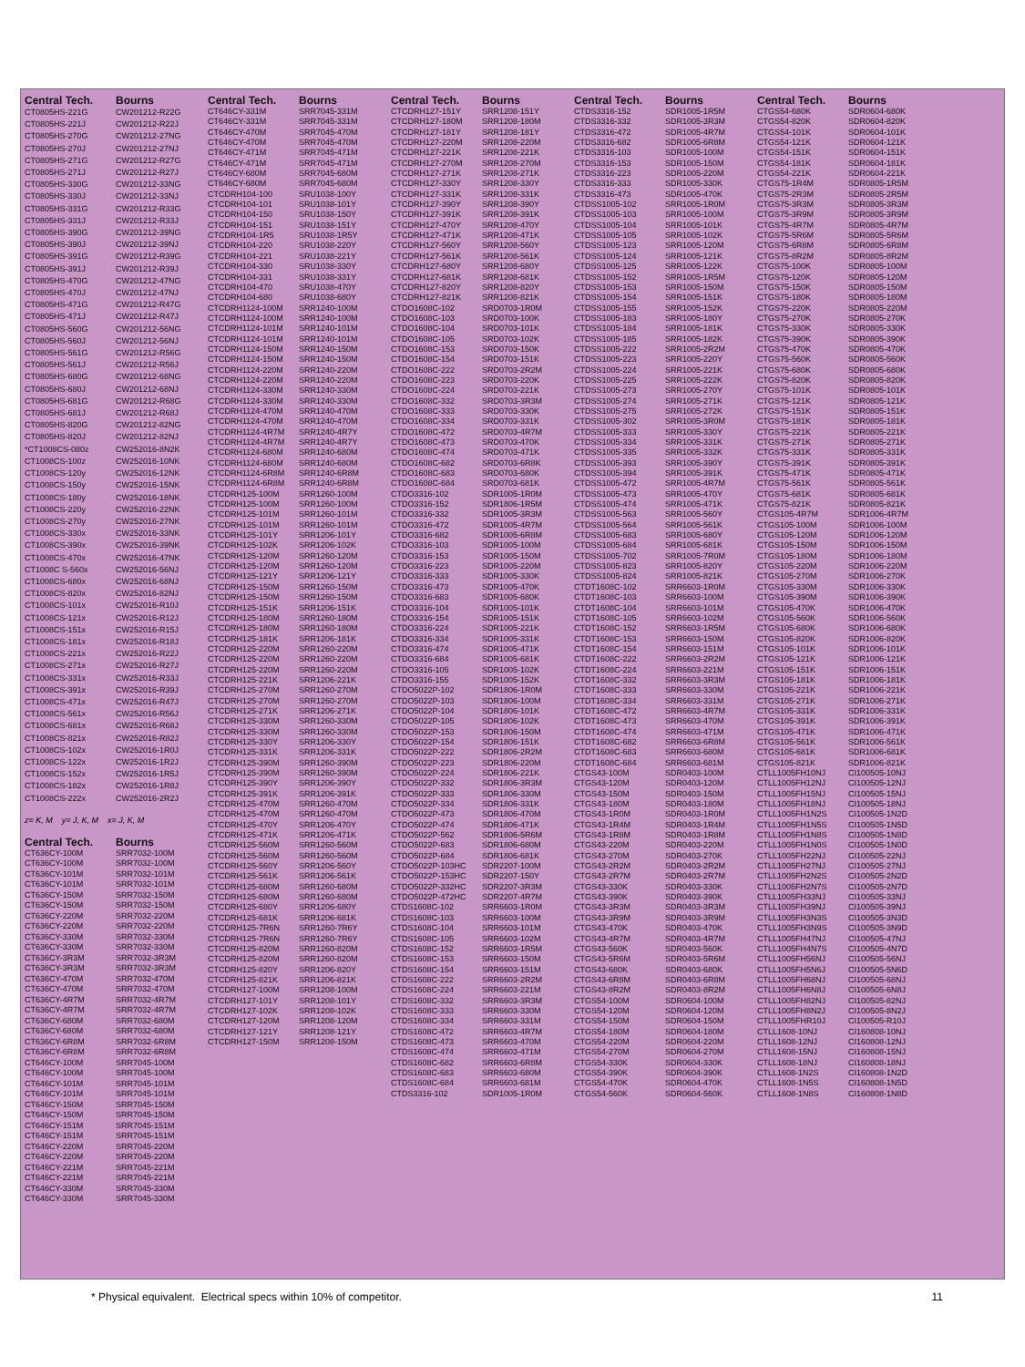| Central Tech. | Bourns |
| --- | --- |
| CT0805HS-221G | CW201212-R22G |
| CT0805HS-221J | CW201212-R22J |
| CT0805HS-270G | CW201212-27NG |
| CT0805HS-270J | CW201212-27NJ |
| CT0805HS-271G | CW201212-R27G |
| CT0805HS-271J | CW201212-R27J |
| CT0805HS-330G | CW201212-33NG |
| CT0805HS-330J | CW201212-33NJ |
| CT0805HS-331G | CW201212-R33G |
| CT0805HS-331J | CW201212-R33J |
| CT0805HS-390G | CW201212-39NG |
| CT0805HS-390J | CW201212-39NJ |
| CT0805HS-391G | CW201212-R39G |
| CT0805HS-391J | CW201212-R39J |
| CT0805HS-470G | CW201212-47NG |
| CT0805HS-470J | CW201212-47NJ |
| CT0805HS-471G | CW201212-R47G |
| CT0805HS-471J | CW201212-R47J |
| CT0805HS-560G | CW201212-56NG |
| CT0805HS-560J | CW201212-56NJ |
| CT0805HS-561G | CW201212-R56G |
| CT0805HS-561J | CW201212-R56J |
| CT0805HS-680G | CW201212-68NG |
| CT0805HS-680J | CW201212-68NJ |
| CT0805HS-681G | CW201212-R68G |
| CT0805HS-681J | CW201212-R68J |
| CT0805HS-820G | CW201212-82NG |
| CT0805HS-820J | CW201212-82NJ |
| *CT1008CS-080z | CW252016-8N2K |
| CT1008CS-100z | CW252016-10NK |
| CT1008CS-120y | CW252016-12NK |
| CT1008CS-150y | CW252016-15NK |
| CT1008CS-180y | CW252016-18NK |
| CT1008CS-220y | CW252016-22NK |
| CT1008CS-270y | CW252016-27NK |
| CT1008CS-330x | CW252016-33NK |
| CT1008CS-390x | CW252016-39NK |
| CT1008CS-470x | CW252016-47NK |
| CT1008C S-560x | CW252016-56NJ |
| CT1008CS-680x | CW252016-68NJ |
| CT1008CS-820x | CW252016-82NJ |
| CT1008CS-101x | CW252016-R10J |
| CT1008CS-121x | CW252016-R12J |
| CT1008CS-151x | CW252016-R15J |
| CT1008CS-181x | CW252016-R18J |
| CT1008CS-221x | CW252016-R22J |
| CT1008CS-271x | CW252016-R27J |
| CT1008CS-331x | CW252016-R33J |
| CT1008CS-391x | CW252016-R39J |
| CT1008CS-471x | CW252016-R47J |
| CT1008CS-561x | CW252016-R56J |
| CT1008CS-681x | CW252016-R68J |
| CT1008CS-821x | CW252016-R82J |
| CT1008CS-102x | CW252016-1R0J |
| CT1008CS-122x | CW252016-1R2J |
| CT1008CS-152x | CW252016-1R5J |
| CT1008CS-182x | CW252016-1R8J |
| CT1008CS-222x | CW252016-2R2J |
z= K, M y= J, K, M x= J, K, M
| Central Tech. | Bourns |
| --- | --- |
| CT636CY-100M | SRR7032-100M |
| CT636CY-100M | SRR7032-100M |
| CT636CY-101M | SRR7032-101M |
| CT636CY-101M | SRR7032-101M |
| CT636CY-150M | SRR7032-150M |
| CT636CY-150M | SRR7032-150M |
| CT636CY-220M | SRR7032-220M |
| CT636CY-220M | SRR7032-220M |
| CT636CY-330M | SRR7032-330M |
| CT636CY-330M | SRR7032-330M |
| CT636CY-3R3M | SRR7032-3R3M |
| CT636CY-3R3M | SRR7032-3R3M |
| CT636CY-470M | SRR7032-470M |
| CT636CY-470M | SRR7032-470M |
| CT636CY-4R7M | SRR7032-4R7M |
| CT636CY-4R7M | SRR7032-4R7M |
| CT636CY-680M | SRR7032-680M |
| CT636CY-680M | SRR7032-680M |
| CT636CY-6R8M | SRR7032-6R8M |
| CT636CY-6R8M | SRR7032-6R8M |
| CT646CY-100M | SRR7045-100M |
| CT646CY-100M | SRR7045-100M |
| CT646CY-101M | SRR7045-101M |
| CT646CY-101M | SRR7045-101M |
| CT646CY-150M | SRR7045-150M |
| CT646CY-150M | SRR7045-150M |
| CT646CY-151M | SRR7045-151M |
| CT646CY-151M | SRR7045-151M |
| CT646CY-220M | SRR7045-220M |
| CT646CY-220M | SRR7045-220M |
| CT646CY-221M | SRR7045-221M |
| CT646CY-221M | SRR7045-221M |
| CT646CY-330M | SRR7045-330M |
| CT646CY-330M | SRR7045-330M |
| Central Tech. | Bourns |
| --- | --- |
| CT646CY-331M | SRR7045-331M |
| CT646CY-331M | SRR7045-331M |
| CT646CY-470M | SRR7045-470M |
| CT646CY-470M | SRR7045-470M |
| CT646CY-471M | SRR7045-471M |
| CT646CY-471M | SRR7045-471M |
| CT646CY-680M | SRR7045-680M |
| CT646CY-680M | SRR7045-680M |
| CTCDRH104-100 | SRU1038-100Y |
| CTCDRH104-101 | SRU1038-101Y |
| CTCDRH104-150 | SRU1038-150Y |
| CTCDRH104-151 | SRU1038-151Y |
| CTCDRH104-1R5 | SRU1038-1R5Y |
| CTCDRH104-220 | SRU1038-220Y |
| CTCDRH104-221 | SRU1038-221Y |
| CTCDRH104-330 | SRU1038-330Y |
| CTCDRH104-331 | SRU1038-331Y |
| CTCDRH104-470 | SRU1038-470Y |
| CTCDRH104-680 | SRU1038-680Y |
| CTCDRH1124-100M | SRR1240-100M |
| CTCDRH1124-100M | SRR1240-100M |
| CTCDRH1124-101M | SRR1240-101M |
| CTCDRH1124-101M | SRR1240-101M |
| CTCDRH1124-150M | SRR1240-150M |
| CTCDRH1124-150M | SRR1240-150M |
| CTCDRH1124-220M | SRR1240-220M |
| CTCDRH1124-220M | SRR1240-220M |
| CTCDRH1124-330M | SRR1240-330M |
| CTCDRH1124-330M | SRR1240-330M |
| CTCDRH1124-470M | SRR1240-470M |
| CTCDRH1124-470M | SRR1240-470M |
| CTCDRH1124-4R7M | SRR1240-4R7Y |
| CTCDRH1124-4R7M | SRR1240-4R7Y |
| CTCDRH1124-680M | SRR1240-680M |
| CTCDRH1124-680M | SRR1240-680M |
| CTCDRH1124-6R8M | SRR1240-6R8M |
| CTCDRH1124-6R8M | SRR1240-6R8M |
| CTCDRH125-100M | SRR1260-100M |
| CTCDRH125-100M | SRR1260-100M |
| CTCDRH125-101M | SRR1260-101M |
| CTCDRH125-101M | SRR1260-101M |
| CTCDRH125-101Y | SRR1206-101Y |
| CTCDRH125-102K | SRR1206-102K |
| CTCDRH125-120M | SRR1260-120M |
| CTCDRH125-120M | SRR1260-120M |
| CTCDRH125-121Y | SRR1206-121Y |
| CTCDRH125-150M | SRR1260-150M |
| CTCDRH125-150M | SRR1260-150M |
| CTCDRH125-151K | SRR1206-151K |
| CTCDRH125-180M | SRR1260-180M |
| CTCDRH125-180M | SRR1260-180M |
| CTCDRH125-181K | SRR1206-181K |
| CTCDRH125-220M | SRR1260-220M |
| CTCDRH125-220M | SRR1260-220M |
| CTCDRH125-220M | SRR1260-220M |
| CTCDRH125-221K | SRR1206-221K |
| CTCDRH125-270M | SRR1260-270M |
| CTCDRH125-270M | SRR1260-270M |
| CTCDRH125-271K | SRR1206-271K |
| CTCDRH125-330M | SRR1260-330M |
| CTCDRH125-330M | SRR1260-330M |
| CTCDRH125-330Y | SRR1206-330Y |
| CTCDRH125-331K | SRR1206-331K |
| CTCDRH125-390M | SRR1260-390M |
| CTCDRH125-390M | SRR1260-390M |
| CTCDRH125-390Y | SRR1206-390Y |
| CTCDRH125-391K | SRR1206-391K |
| CTCDRH125-470M | SRR1260-470M |
| CTCDRH125-470M | SRR1260-470M |
| CTCDRH125-470Y | SRR1206-470Y |
| CTCDRH125-471K | SRR1206-471K |
| CTCDRH125-560M | SRR1260-560M |
| CTCDRH125-560M | SRR1260-560M |
| CTCDRH125-560Y | SRR1206-560Y |
| CTCDRH125-561K | SRR1206-561K |
| CTCDRH125-680M | SRR1260-680M |
| CTCDRH125-680M | SRR1260-680M |
| CTCDRH125-680Y | SRR1206-680Y |
| CTCDRH125-681K | SRR1206-681K |
| CTCDRH125-7R6N | SRR1260-7R6Y |
| CTCDRH125-7R6N | SRR1260-7R6Y |
| CTCDRH125-820M | SRR1260-820M |
| CTCDRH125-820M | SRR1260-820M |
| CTCDRH125-820Y | SRR1206-820Y |
| CTCDRH125-821K | SRR1206-821K |
| CTCDRH127-100M | SRR1208-100M |
| CTCDRH127-101Y | SRR1208-101Y |
| CTCDRH127-102K | SRR1208-102K |
| CTCDRH127-120M | SRR1208-120M |
| CTCDRH127-121Y | SRR1208-121Y |
| CTCDRH127-150M | SRR1208-150M |
| Central Tech. | Bourns |
| --- | --- |
| CTCDRH127-151Y | SRR1208-151Y |
| CTCDRH127-180M | SRR1208-180M |
| CTCDRH127-181Y | SRR1208-181Y |
| CTCDRH127-220M | SRR1208-220M |
| CTCDRH127-221K | SRR1208-221K |
| CTCDRH127-270M | SRR1208-270M |
| CTCDRH127-271K | SRR1208-271K |
| CTCDRH127-330Y | SRR1208-330Y |
| CTCDRH127-331K | SRR1208-331K |
| CTCDRH127-390Y | SRR1208-390Y |
| CTCDRH127-391K | SRR1208-391K |
| CTCDRH127-470Y | SRR1208-470Y |
| CTCDRH127-471K | SRR1208-471K |
| CTCDRH127-560Y | SRR1208-560Y |
| CTCDRH127-561K | SRR1208-561K |
| CTCDRH127-680Y | SRR1208-680Y |
| CTCDRH127-681K | SRR1208-681K |
| CTCDRH127-820Y | SRR1208-820Y |
| CTCDRH127-821K | SRR1208-821K |
| CTDO1608C-102 | SRD0703-1R0M |
| CTDO1608C-103 | SRD0703-100K |
| CTDO1608C-104 | SRD0703-101K |
| CTDO1608C-105 | SRD0703-102K |
| CTDO1608C-153 | SRD0703-150K |
| CTDO1608C-154 | SRD0703-151K |
| CTDO1608C-222 | SRD0703-2R2M |
| CTDO1608C-223 | SRD0703-220K |
| CTDO1608C-224 | SRD0703-221K |
| CTDO1608C-332 | SRD0703-3R3M |
| CTDO1608C-333 | SRD0703-330K |
| CTDO1608C-334 | SRD0703-331K |
| CTDO1608C-472 | SRD0703-4R7M |
| CTDO1608C-473 | SRD0703-470K |
| CTDO1608C-474 | SRD0703-471K |
| CTDO1608C-682 | SRD0703-6R8K |
| CTDO1608C-683 | SRD0703-680K |
| CTDO1608C-684 | SRD0703-681K |
| CTDO3316-102 | SDR1005-1R0M |
| CTDO3316-152 | SDR1806-1R5M |
| CTDO3316-332 | SDR1005-3R3M |
| CTDO3316-472 | SDR1005-4R7M |
| CTDO3316-682 | SDR1005-6R8M |
| CTDO3316-103 | SDR1005-100M |
| CTDO3316-153 | SDR1005-150M |
| CTDO3316-223 | SDR1005-220M |
| CTDO3316-333 | SDR1005-330K |
| CTDO3316-473 | SDR1005-470K |
| CTDO3316-683 | SDR1005-680K |
| CTDO3316-104 | SDR1005-101K |
| CTDO3316-154 | SDR1005-151K |
| CTDO3316-224 | SDR1005-221K |
| CTDO3316-334 | SDR1005-331K |
| CTDO3316-474 | SDR1005-471K |
| CTDO3316-684 | SDR1005-681K |
| CTDO3316-105 | SDR1005-102K |
| CTDO3316-155 | SDR1005-152K |
| CTDO5022P-102 | SDR1806-1R0M |
| CTDO5022P-103 | SDR1806-100M |
| CTDO5022P-104 | SDR1806-101K |
| CTDO5022P-105 | SDR1806-102K |
| CTDO5022P-153 | SDR1806-150M |
| CTDO5022P-154 | SDR1806-151K |
| CTDO5022P-222 | SDR1806-2R2M |
| CTDO5022P-223 | SDR1806-220M |
| CTDO5022P-224 | SDR1806-221K |
| CTDO5022P-332 | SDR1806-3R3M |
| CTDO5022P-333 | SDR1806-330M |
| CTDO5022P-334 | SDR1806-331K |
| CTDO5022P-473 | SDR1806-470M |
| CTDO5022P-474 | SDR1806-471K |
| CTDO5022P-562 | SDR1806-5R6M |
| CTDO5022P-683 | SDR1806-680M |
| CTDO5022P-684 | SDR1806-681K |
| CTDO5022P-103HC | SDR2207-100M |
| CTDO5022P-153HC | SDR2207-150Y |
| CTDO5022P-332HC | SDR2207-3R3M |
| CTDO5022P-472HC | SDR2207-4R7M |
| CTDS1608C-102 | SRR6603-1R0M |
| CTDS1608C-103 | SRR6603-100M |
| CTDS1608C-104 | SRR6603-101M |
| CTDS1608C-105 | SRR6603-102M |
| CTDS1608C-152 | SRR6603-1R5M |
| CTDS1608C-153 | SRR6603-150M |
| CTDS1608C-154 | SRR6603-151M |
| CTDS1608C-222 | SRR6603-2R2M |
| CTDS1608C-224 | SRR6603-221M |
| CTDS1608C-332 | SRR6603-3R3M |
| CTDS1608C-333 | SRR6603-330M |
| CTDS1608C-334 | SRR6603-331M |
| CTDS1608C-472 | SRR6603-4R7M |
| CTDS1608C-473 | SRR6603-470M |
| CTDS1608C-474 | SRR6603-471M |
| CTDS1608C-682 | SRR6603-6R8M |
| CTDS1608C-683 | SRR6603-680M |
| CTDS1608C-684 | SRR6603-681M |
| CTDS3316-102 | SDR1005-1R0M |
| Central Tech. | Bourns |
| --- | --- |
| CTDS3316-152 | SDR1005-1R5M |
| CTDS3316-332 | SDR1005-3R3M |
| CTDS3316-472 | SDR1005-4R7M |
| CTDS3316-682 | SDR1005-6R8M |
| CTDS3316-103 | SDR1005-100M |
| CTDS3316-153 | SDR1005-150M |
| CTDS3316-223 | SDR1005-220M |
| CTDS3316-333 | SDR1005-330K |
| CTDS3316-473 | SDR1005-470K |
| CTDSS1005-102 | SRR1005-1R0M |
| CTDSS1005-103 | SRR1005-100M |
| CTDSS1005-104 | SRR1005-101K |
| CTDSS1005-105 | SRR1005-102K |
| CTDSS1005-123 | SRR1005-120M |
| CTDSS1005-124 | SRR1005-121K |
| CTDSS1005-125 | SRR1005-122K |
| CTDSS1005-152 | SRR1005-1R5M |
| CTDSS1005-153 | SRR1005-150M |
| CTDSS1005-154 | SRR1005-151K |
| CTDSS1005-155 | SRR1005-152K |
| CTDSS1005-183 | SRR1005-180Y |
| CTDSS1005-184 | SRR1005-181K |
| CTDSS1005-185 | SRR1005-182K |
| CTDSS1005-222 | SRR1005-2R2M |
| CTDSS1005-223 | SRR1005-220Y |
| CTDSS1005-224 | SRR1005-221K |
| CTDSS1005-225 | SRR1005-222K |
| CTDSS1005-273 | SRR1005-270Y |
| CTDSS1005-274 | SRR1005-271K |
| CTDSS1005-275 | SRR1005-272K |
| CTDSS1005-302 | SRR1005-3R0M |
| CTDSS1005-333 | SRR1005-330Y |
| CTDSS1005-334 | SRR1005-331K |
| CTDSS1005-335 | SRR1005-332K |
| CTDSS1005-393 | SRR1005-390Y |
| CTDSS1005-394 | SRR1005-391K |
| CTDSS1005-472 | SRR1005-4R7M |
| CTDSS1005-473 | SRR1005-470Y |
| CTDSS1005-474 | SRR1005-471K |
| CTDSS1005-563 | SRR1005-560Y |
| CTDSS1005-564 | SRR1005-561K |
| CTDSS1005-683 | SRR1005-680Y |
| CTDSS1005-684 | SRR1005-681K |
| CTDSS1005-702 | SRR1005-7R0M |
| CTDSS1005-823 | SRR1005-820Y |
| CTDSS1005-824 | SRR1005-821K |
| CTDT1608C-102 | SRR6603-1R0M |
| CTDT1608C-103 | SRR6603-100M |
| CTDT1608C-104 | SRR6603-101M |
| CTDT1608C-105 | SRR6603-102M |
| CTDT1608C-152 | SRR6603-1R5M |
| CTDT1608C-153 | SRR6603-150M |
| CTDT1608C-154 | SRR6603-151M |
| CTDT1608C-222 | SRR6603-2R2M |
| CTDT1608C-224 | SRR6603-221M |
| CTDT1608C-332 | SRR6603-3R3M |
| CTDT1608C-333 | SRR6603-330M |
| CTDT1608C-334 | SRR6603-331M |
| CTDT1608C-472 | SRR6603-4R7M |
| CTDT1608C-473 | SRR6603-470M |
| CTDT1608C-474 | SRR6603-471M |
| CTDT1608C-682 | SRR6603-6R8M |
| CTDT1608C-683 | SRR6603-680M |
| CTDT1608C-684 | SRR6603-681M |
| CTGS43-100M | SDR0403-100M |
| CTGS43-120M | SDR0403-120M |
| CTGS43-150M | SDR0403-150M |
| CTGS43-180M | SDR0403-180M |
| CTGS43-1R0M | SDR0403-1R0M |
| CTGS43-1R4M | SDR0403-1R4M |
| CTGS43-1R8M | SDR0403-1R8M |
| CTGS43-220M | SDR0403-220M |
| CTGS43-270M | SDR0403-270K |
| CTGS43-2R2M | SDR0403-2R2M |
| CTGS43-2R7M | SDR0403-2R7M |
| CTGS43-330K | SDR0403-330K |
| CTGS43-390K | SDR0403-390K |
| CTGS43-3R3M | SDR0403-3R3M |
| CTGS43-3R9M | SDR0403-3R9M |
| CTGS43-470K | SDR0403-470K |
| CTGS43-4R7M | SDR0403-4R7M |
| CTGS43-560K | SDR0403-560K |
| CTGS43-5R6M | SDR0403-5R6M |
| CTGS43-680K | SDR0403-680K |
| CTGS43-6R8M | SDR0403-6R8M |
| CTGS43-8R2M | SDR0403-8R2M |
| CTGS54-100M | SDR0604-100M |
| CTGS54-120M | SDR0604-120M |
| CTGS54-150M | SDR0604-150M |
| CTGS54-180M | SDR0604-180M |
| CTGS54-220M | SDR0604-220M |
| CTGS54-270M | SDR0604-270M |
| CTGS54-330K | SDR0604-330K |
| CTGS54-390K | SDR0604-390K |
| CTGS54-470K | SDR0604-470K |
| CTGS54-560K | SDR0604-560K |
| Central Tech. | Bourns |
| --- | --- |
| CTGS54-680K | SDR0604-680K |
| CTGS54-820K | SDR0604-820K |
| CTGS54-101K | SDR0604-101K |
| CTGS54-121K | SDR0604-121K |
| CTGS54-151K | SDR0604-151K |
| CTGS54-181K | SDR0604-181K |
| CTGS54-221K | SDR0604-221K |
| CTGS75-1R4M | SDR0805-1R5M |
| CTGS75-2R3M | SDR0805-2R5M |
| CTGS75-3R3M | SDR0805-3R3M |
| CTGS75-3R9M | SDR0805-3R9M |
| CTGS75-4R7M | SDR0805-4R7M |
| CTGS75-5R6M | SDR0805-5R6M |
| CTGS75-6R8M | SDR0805-6R8M |
| CTGS75-8R2M | SDR0805-8R2M |
| CTGS75-100K | SDR0805-100M |
| CTGS75-120K | SDR0805-120M |
| CTGS75-150K | SDR0805-150M |
| CTGS75-180K | SDR0805-180M |
| CTGS75-220K | SDR0805-220M |
| CTGS75-270K | SDR0805-270K |
| CTGS75-330K | SDR0805-330K |
| CTGS75-390K | SDR0805-390K |
| CTGS75-470K | SDR0805-470K |
| CTGS75-560K | SDR0805-560K |
| CTGS75-680K | SDR0805-680K |
| CTGS75-820K | SDR0805-820K |
| CTGS75-101K | SDR0805-101K |
| CTGS75-121K | SDR0805-121K |
| CTGS75-151K | SDR0805-151K |
| CTGS75-181K | SDR0805-181K |
| CTGS75-221K | SDR0805-221K |
| CTGS75-271K | SDR0805-271K |
| CTGS75-331K | SDR0805-331K |
| CTGS75-391K | SDR0805-391K |
| CTGS75-471K | SDR0805-471K |
| CTGS75-561K | SDR0805-561K |
| CTGS75-681K | SDR0805-681K |
| CTGS75-821K | SDR0805-821K |
| CTGS105-4R7M | SDR1006-4R7M |
| CTGS105-100M | SDR1006-100M |
| CTGS105-120M | SDR1006-120M |
| CTGS105-150M | SDR1006-150M |
| CTGS105-180M | SDR1006-180M |
| CTGS105-220M | SDR1006-220M |
| CTGS105-270M | SDR1006-270K |
| CTGS105-330M | SDR1006-330K |
| CTGS105-390M | SDR1006-390K |
| CTGS105-470K | SDR1006-470K |
| CTGS105-560K | SDR1006-560K |
| CTGS105-680K | SDR1006-680K |
| CTGS105-820K | SDR1006-820K |
| CTGS105-101K | SDR1006-101K |
| CTGS105-121K | SDR1006-121K |
| CTGS105-151K | SDR1006-151K |
| CTGS105-181K | SDR1006-181K |
| CTGS105-221K | SDR1006-221K |
| CTGS105-271K | SDR1006-271K |
| CTGS105-331K | SDR1006-331K |
| CTGS105-391K | SDR1006-391K |
| CTGS105-471K | SDR1006-471K |
| CTGS105-561K | SDR1006-561K |
| CTGS105-681K | SDR1006-681K |
| CTGS105-821K | SDR1006-821K |
| CTLL1005FH10NJ | CI100505-10NJ |
| CTLL1005FH12NJ | CI100505-12NJ |
| CTLL1005FH15NJ | CI100505-15NJ |
| CTLL1005FH18NJ | CI100505-18NJ |
| CTLL1005FH1N2S | CI100505-1N2D |
| CTLL1005FH1N5S | CI100505-1N5D |
| CTLL1005FH1N8S | CI100505-1N8D |
| CTLL1005FH1N0S | CI100505-1N0D |
| CTLL1005FH22NJ | CI100505-22NJ |
| CTLL1005FH27NJ | CI100505-27NJ |
| CTLL1005FH2N2S | CI100505-2N2D |
| CTLL1005FH2N7S | CI100505-2N7D |
| CTLL1005FH33NJ | CI100505-33NJ |
| CTLL1005FH39NJ | CI100505-39NJ |
| CTLL1005FH3N3S | CI100505-3N3D |
| CTLL1005FH3N9S | CI100505-3N9D |
| CTLL1005FH47NJ | CI100505-47NJ |
| CTLL1005FH4N7S | CI100505-4N7D |
| CTLL1005FH56NJ | CI100505-56NJ |
| CTLL1005FH5N6J | CI100505-5N6D |
| CTLL1005FH68NJ | CI100505-68NJ |
| CTLL1005FH6N8J | CI100505-6N8J |
| CTLL1005FH82NJ | CI100505-82NJ |
| CTLL1005FH8N2J | CI100505-8N2J |
| CTLL1005FHR10J | CI100505-R10J |
| CTLL1608-10NJ | CI160808-10NJ |
| CTLL1608-12NJ | CI160808-12NJ |
| CTLL1608-15NJ | CI160808-15NJ |
| CTLL1608-18NJ | CI160808-18NJ |
| CTLL1608-1N2S | CI160808-1N2D |
| CTLL1608-1N5S | CI160808-1N5D |
| CTLL1608-1N8S | CI160808-1N8D |
* Physical equivalent. Electrical specs within 10% of competitor. 11